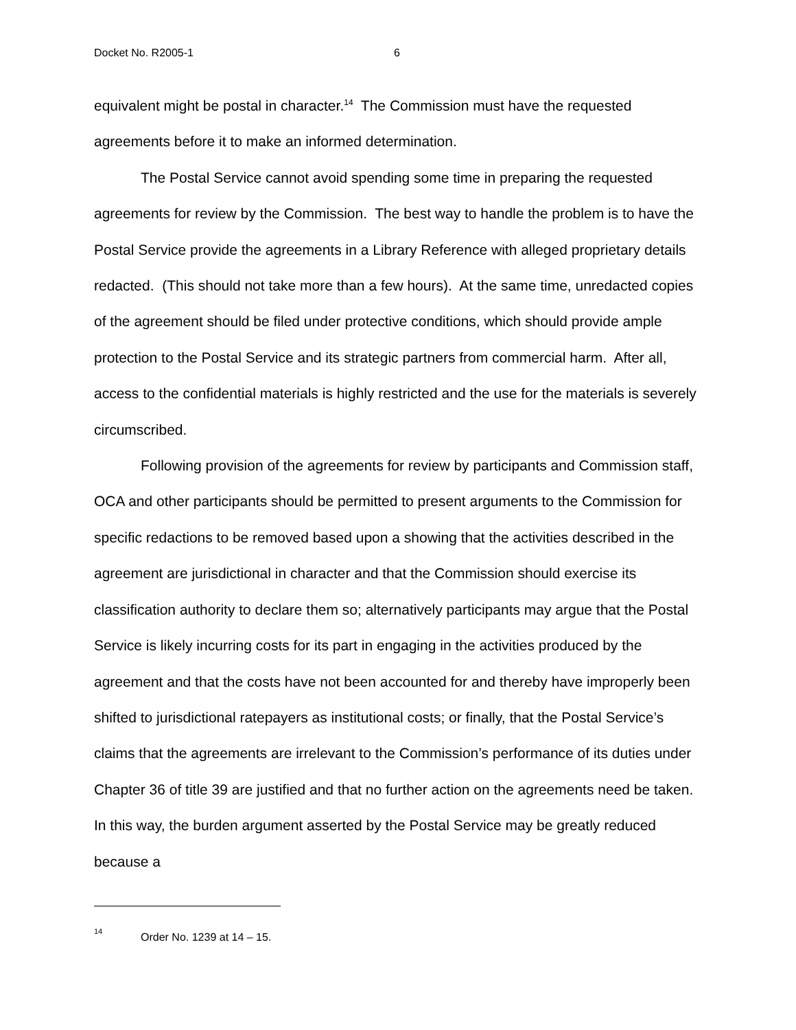Docket No. R2005-1 6
equivalent might be postal in character.<sup>14</sup> The Commission must have the requested agreements before it to make an informed determination.
The Postal Service cannot avoid spending some time in preparing the requested agreements for review by the Commission. The best way to handle the problem is to have the Postal Service provide the agreements in a Library Reference with alleged proprietary details redacted. (This should not take more than a few hours). At the same time, unredacted copies of the agreement should be filed under protective conditions, which should provide ample protection to the Postal Service and its strategic partners from commercial harm. After all, access to the confidential materials is highly restricted and the use for the materials is severely circumscribed.
Following provision of the agreements for review by participants and Commission staff, OCA and other participants should be permitted to present arguments to the Commission for specific redactions to be removed based upon a showing that the activities described in the agreement are jurisdictional in character and that the Commission should exercise its classification authority to declare them so; alternatively participants may argue that the Postal Service is likely incurring costs for its part in engaging in the activities produced by the agreement and that the costs have not been accounted for and thereby have improperly been shifted to jurisdictional ratepayers as institutional costs; or finally, that the Postal Service’s claims that the agreements are irrelevant to the Commission’s performance of its duties under Chapter 36 of title 39 are justified and that no further action on the agreements need be taken. In this way, the burden argument asserted by the Postal Service may be greatly reduced because a
<sup>14</sup> Order No. 1239 at 14 – 15.